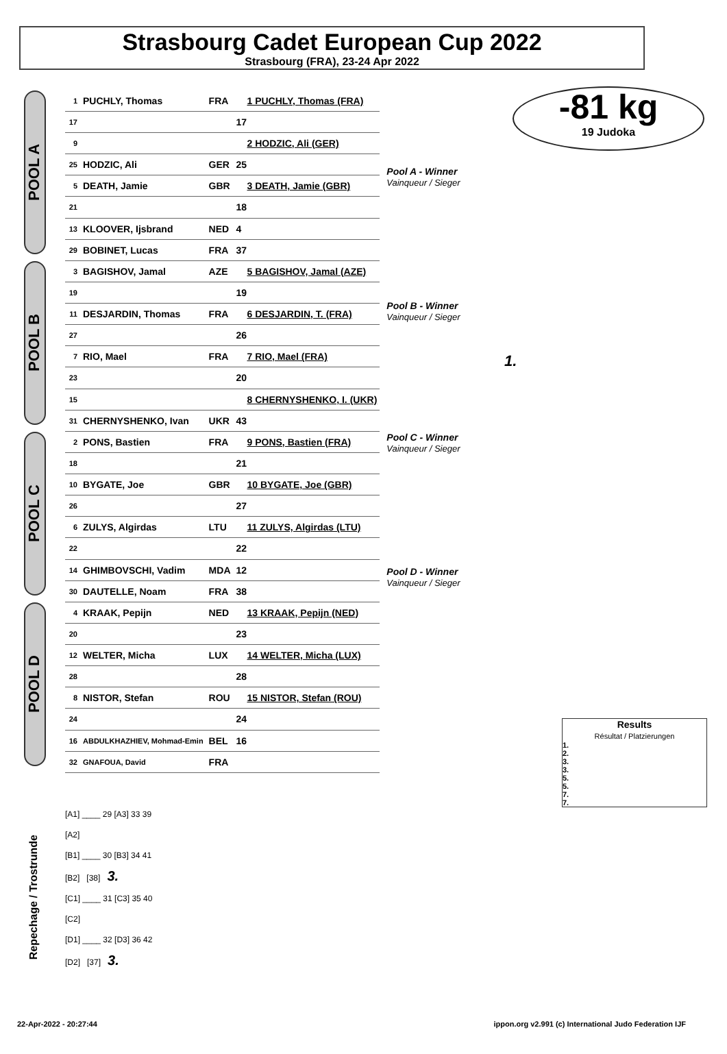Strasbourg Cadet European Cup 2022
Strasbourg (FRA), 23-24 Apr 2022
-81 kg
19 Judoka
POOL A
POOL B
POOL C
POOL D
| 1 | PUCHLY, Thomas | FRA | 1 PUCHLY, Thomas (FRA) |
| 17 | | | 17 |
| 9 | | | 2 HODZIC, Ali (GER) |
| 25 | HODZIC, Ali | GER | 25 |
| 5 | DEATH, Jamie | GBR | 3 DEATH, Jamie (GBR) |
| 21 | | | 18 |
| 13 | KLOOVER, Ijsbrand | NED | 4 |
| 29 | BOBINET, Lucas | FRA | 37 |
| 3 | BAGISHOV, Jamal | AZE | 5 BAGISHOV, Jamal (AZE) |
| 19 | | | 19 |
| 11 | DESJARDIN, Thomas | FRA | 6 DESJARDIN, T. (FRA) |
| 27 | | | 26 |
| 7 | RIO, Mael | FRA | 7 RIO, Mael (FRA) |
| 23 | | | 20 |
| 15 | | | 8 CHERNYSHENKO, I. (UKR) |
| 31 | CHERNYSHENKO, Ivan | UKR | 43 |
| 2 | PONS, Bastien | FRA | 9 PONS, Bastien (FRA) |
| 18 | | | 21 |
| 10 | BYGATE, Joe | GBR | 10 BYGATE, Joe (GBR) |
| 26 | | | 27 |
| 6 | ZULYS, Algirdas | LTU | 11 ZULYS, Algirdas (LTU) |
| 22 | | | 22 |
| 14 | GHIMBOVSCHI, Vadim | MDA | 12 |
| 30 | DAUTELLE, Noam | FRA | 38 |
| 4 | KRAAK, Pepijn | NED | 13 KRAAK, Pepijn (NED) |
| 20 | | | 23 |
| 12 | WELTER, Micha | LUX | 14 WELTER, Micha (LUX) |
| 28 | | | 28 |
| 8 | NISTOR, Stefan | ROU | 15 NISTOR, Stefan (ROU) |
| 24 | | | 24 |
| 16 | ABDULKHAZHIEV, Mohmad-Emin | BEL | 16 |
| 32 | GNAFOUA, David | FRA | |
Pool A - Winner
Vainqueur / Sieger
Pool B - Winner
Vainqueur / Sieger
1.
Pool C - Winner
Vainqueur / Sieger
Pool D - Winner
Vainqueur / Sieger
Results
Résultat / Platzierungen
1.
2.
3.
3.
5.
5.
7.
7.
Repechage / Trostrunde
[A1] ____ 29 [A3] 33 39
[A2]
[B1] ____ 30 [B3] 34 41
[B2] [38] 3.
[C1] ____ 31 [C3] 35 40
[C2]
[D1] ____ 32 [D3] 36 42
[D2] [37] 3.
22-Apr-2022 - 20:27:44 ippon.org v2.991 (c) International Judo Federation IJF